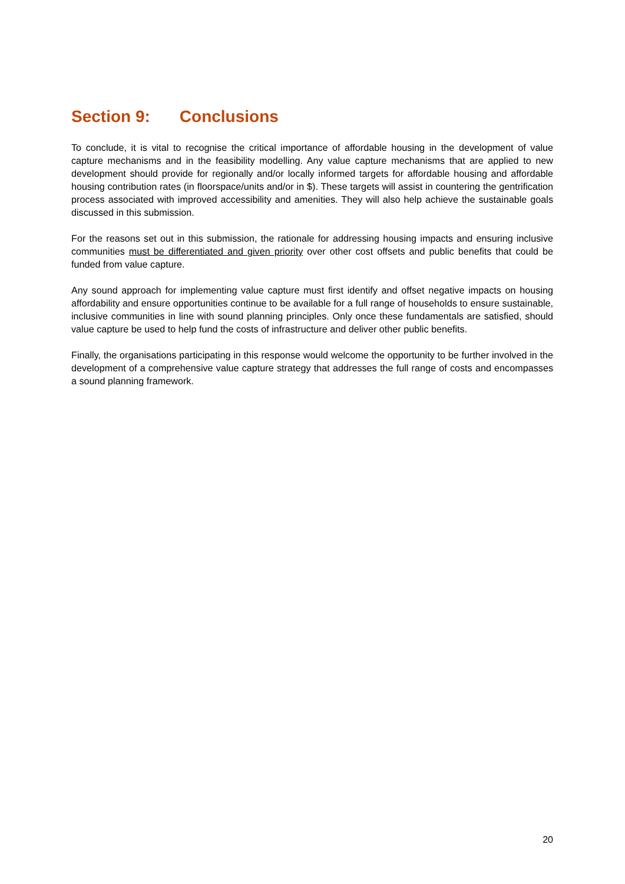Section 9: Conclusions
To conclude, it is vital to recognise the critical importance of affordable housing in the development of value capture mechanisms and in the feasibility modelling. Any value capture mechanisms that are applied to new development should provide for regionally and/or locally informed targets for affordable housing and affordable housing contribution rates (in floorspace/units and/or in $). These targets will assist in countering the gentrification process associated with improved accessibility and amenities. They will also help achieve the sustainable goals discussed in this submission.
For the reasons set out in this submission, the rationale for addressing housing impacts and ensuring inclusive communities must be differentiated and given priority over other cost offsets and public benefits that could be funded from value capture.
Any sound approach for implementing value capture must first identify and offset negative impacts on housing affordability and ensure opportunities continue to be available for a full range of households to ensure sustainable, inclusive communities in line with sound planning principles. Only once these fundamentals are satisfied, should value capture be used to help fund the costs of infrastructure and deliver other public benefits.
Finally, the organisations participating in this response would welcome the opportunity to be further involved in the development of a comprehensive value capture strategy that addresses the full range of costs and encompasses a sound planning framework.
20